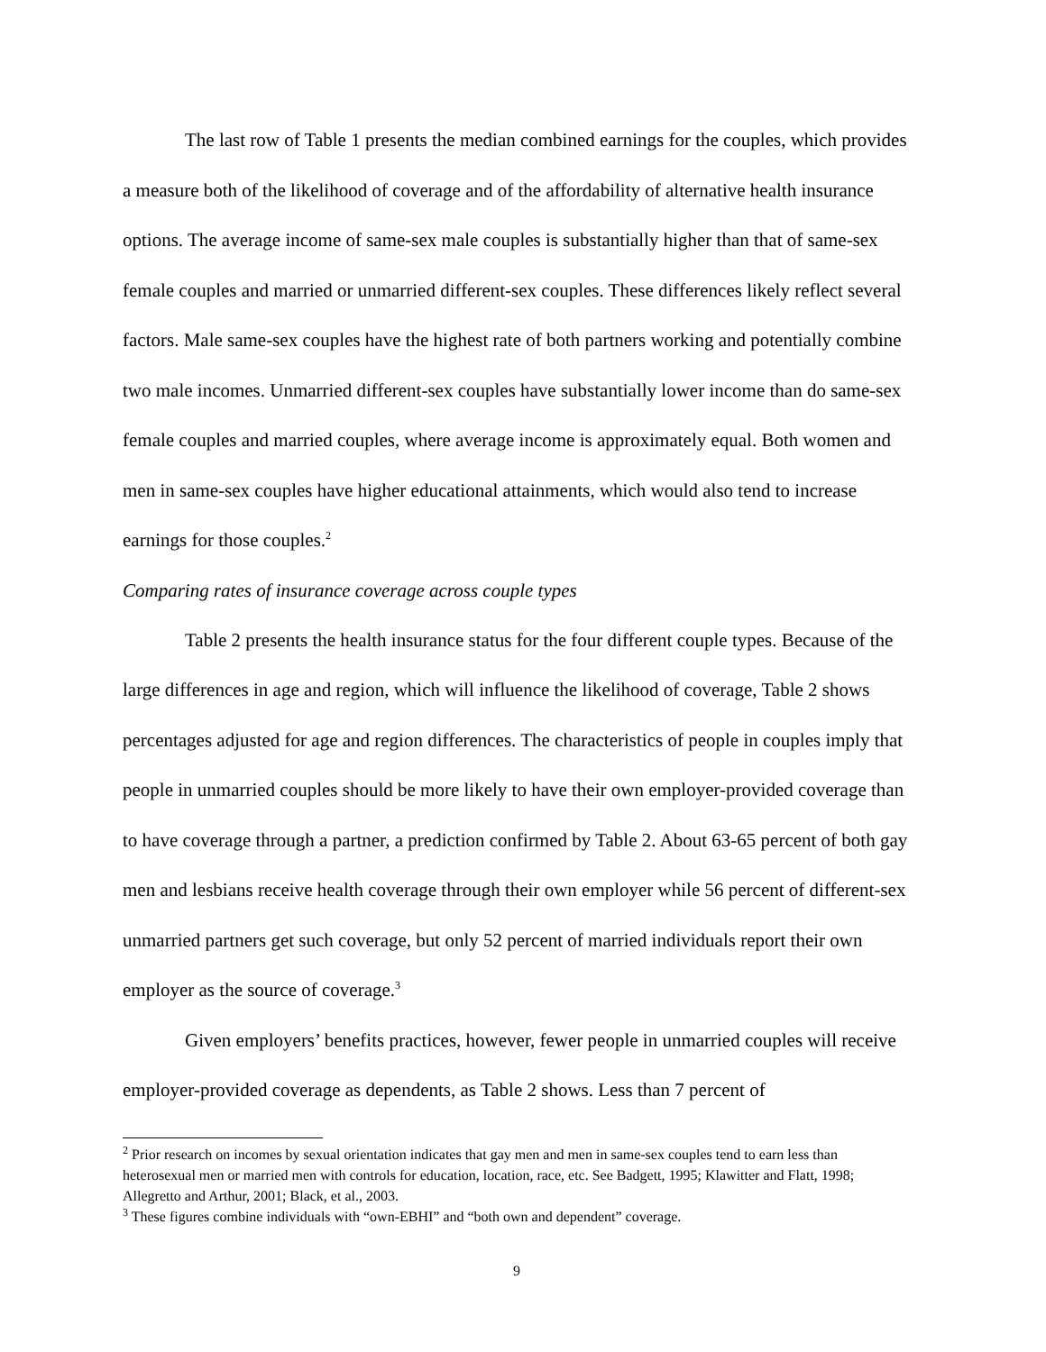The last row of Table 1 presents the median combined earnings for the couples, which provides a measure both of the likelihood of coverage and of the affordability of alternative health insurance options. The average income of same-sex male couples is substantially higher than that of same-sex female couples and married or unmarried different-sex couples. These differences likely reflect several factors. Male same-sex couples have the highest rate of both partners working and potentially combine two male incomes. Unmarried different-sex couples have substantially lower income than do same-sex female couples and married couples, where average income is approximately equal. Both women and men in same-sex couples have higher educational attainments, which would also tend to increase earnings for those couples.<sup>2</sup>
Comparing rates of insurance coverage across couple types
Table 2 presents the health insurance status for the four different couple types. Because of the large differences in age and region, which will influence the likelihood of coverage, Table 2 shows percentages adjusted for age and region differences. The characteristics of people in couples imply that people in unmarried couples should be more likely to have their own employer-provided coverage than to have coverage through a partner, a prediction confirmed by Table 2. About 63-65 percent of both gay men and lesbians receive health coverage through their own employer while 56 percent of different-sex unmarried partners get such coverage, but only 52 percent of married individuals report their own employer as the source of coverage.<sup>3</sup>
Given employers’ benefits practices, however, fewer people in unmarried couples will receive employer-provided coverage as dependents, as Table 2 shows. Less than 7 percent of
<sup>2</sup> Prior research on incomes by sexual orientation indicates that gay men and men in same-sex couples tend to earn less than heterosexual men or married men with controls for education, location, race, etc. See Badgett, 1995; Klawitter and Flatt, 1998; Allegretto and Arthur, 2001; Black, et al., 2003.
<sup>3</sup> These figures combine individuals with “own-EBHI” and “both own and dependent” coverage.
9